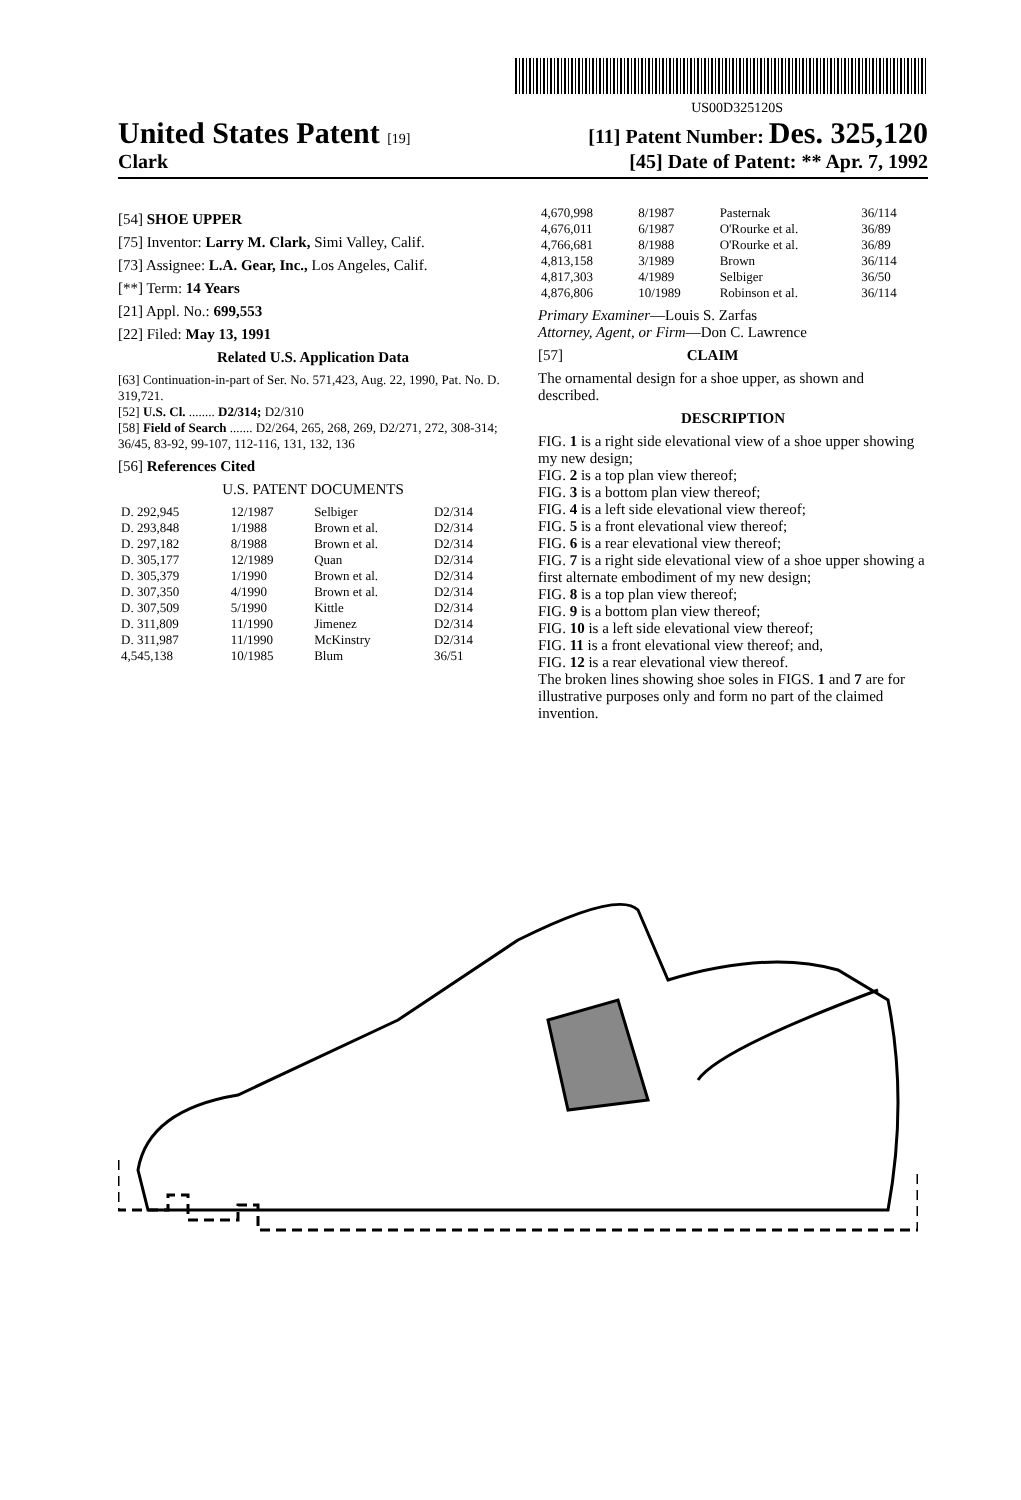US00D325120S
United States Patent [19] [11] Patent Number: Des. 325,120
Clark [45] Date of Patent: ** Apr. 7, 1992
[54] SHOE UPPER
[75] Inventor: Larry M. Clark, Simi Valley, Calif.
[73] Assignee: L.A. Gear, Inc., Los Angeles, Calif.
[**] Term: 14 Years
[21] Appl. No.: 699,553
[22] Filed: May 13, 1991
Related U.S. Application Data
[63] Continuation-in-part of Ser. No. 571,423, Aug. 22, 1990, Pat. No. D. 319,721.
[52] U.S. Cl. ........ D2/314; D2/310
[58] Field of Search ....... D2/264, 265, 268, 269, D2/271, 272, 308-314; 36/45, 83-92, 99-107, 112-116, 131, 132, 136
[56] References Cited
U.S. PATENT DOCUMENTS
| D. 292,945 | 12/1987 | Selbiger | D2/314 |
| D. 293,848 | 1/1988 | Brown et al. | D2/314 |
| D. 297,182 | 8/1988 | Brown et al. | D2/314 |
| D. 305,177 | 12/1989 | Quan | D2/314 |
| D. 305,379 | 1/1990 | Brown et al. | D2/314 |
| D. 307,350 | 4/1990 | Brown et al. | D2/314 |
| D. 307,509 | 5/1990 | Kittle | D2/314 |
| D. 311,809 | 11/1990 | Jimenez | D2/314 |
| D. 311,987 | 11/1990 | McKinstry | D2/314 |
| 4,545,138 | 10/1985 | Blum | 36/51 |
| 4,670,998 | 8/1987 | Pasternak | 36/114 |
| 4,676,011 | 6/1987 | O'Rourke et al. | 36/89 |
| 4,766,681 | 8/1988 | O'Rourke et al. | 36/89 |
| 4,813,158 | 3/1989 | Brown | 36/114 |
| 4,817,303 | 4/1989 | Selbiger | 36/50 |
| 4,876,806 | 10/1989 | Robinson et al. | 36/114 |
Primary Examiner—Louis S. Zarfas
Attorney, Agent, or Firm—Don C. Lawrence
[57] CLAIM
The ornamental design for a shoe upper, as shown and described.
DESCRIPTION
FIG. 1 is a right side elevational view of a shoe upper showing my new design;
FIG. 2 is a top plan view thereof;
FIG. 3 is a bottom plan view thereof;
FIG. 4 is a left side elevational view thereof;
FIG. 5 is a front elevational view thereof;
FIG. 6 is a rear elevational view thereof;
FIG. 7 is a right side elevational view of a shoe upper showing a first alternate embodiment of my new design;
FIG. 8 is a top plan view thereof;
FIG. 9 is a bottom plan view thereof;
FIG. 10 is a left side elevational view thereof;
FIG. 11 is a front elevational view thereof; and,
FIG. 12 is a rear elevational view thereof.
The broken lines showing shoe soles in FIGS. 1 and 7 are for illustrative purposes only and form no part of the claimed invention.